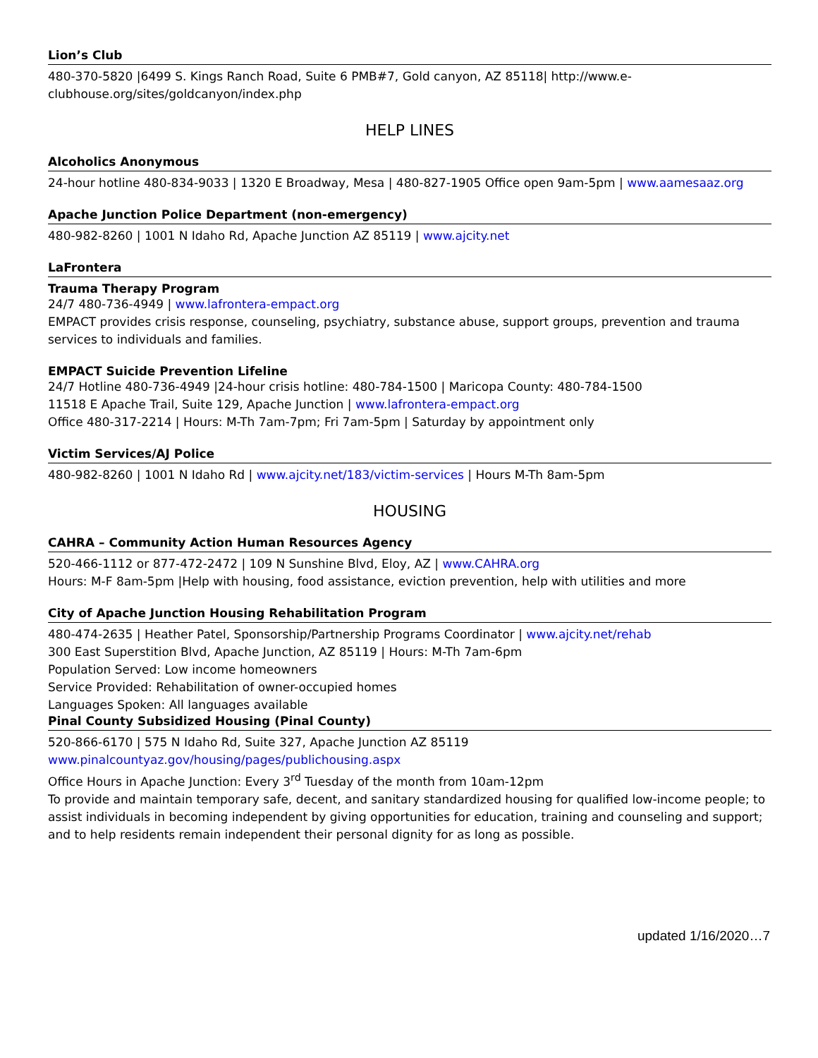Lion’s Club
480-370-5820 |6499 S. Kings Ranch Road, Suite 6 PMB#7, Gold canyon, AZ 85118| http://www.e-clubhouse.org/sites/goldcanyon/index.php
HELP LINES
Alcoholics Anonymous
24-hour hotline 480-834-9033 | 1320 E Broadway, Mesa | 480-827-1905 Office open 9am-5pm | www.aamesaaz.org
Apache Junction Police Department (non-emergency)
480-982-8260 | 1001 N Idaho Rd, Apache Junction AZ 85119 | www.ajcity.net
LaFrontera
Trauma Therapy Program
24/7 480-736-4949 | www.lafrontera-empact.org
EMPACT provides crisis response, counseling, psychiatry, substance abuse, support groups, prevention and trauma services to individuals and families.
EMPACT Suicide Prevention Lifeline
24/7 Hotline 480-736-4949 |24-hour crisis hotline: 480-784-1500 | Maricopa County: 480-784-1500
11518 E Apache Trail, Suite 129, Apache Junction | www.lafrontera-empact.org
Office 480-317-2214 | Hours: M-Th 7am-7pm; Fri 7am-5pm | Saturday by appointment only
Victim Services/AJ Police
480-982-8260 | 1001 N Idaho Rd | www.ajcity.net/183/victim-services | Hours M-Th 8am-5pm
HOUSING
CAHRA – Community Action Human Resources Agency
520-466-1112 or 877-472-2472 | 109 N Sunshine Blvd, Eloy, AZ | www.CAHRA.org
Hours: M-F 8am-5pm |Help with housing, food assistance, eviction prevention, help with utilities and more
City of Apache Junction Housing Rehabilitation Program
480-474-2635 | Heather Patel, Sponsorship/Partnership Programs Coordinator | www.ajcity.net/rehab
300 East Superstition Blvd, Apache Junction, AZ 85119 | Hours: M-Th 7am-6pm
Population Served: Low income homeowners
Service Provided: Rehabilitation of owner-occupied homes
Languages Spoken: All languages available
Pinal County Subsidized Housing (Pinal County)
520-866-6170 | 575 N Idaho Rd, Suite 327, Apache Junction AZ 85119
www.pinalcountyaz.gov/housing/pages/publichousing.aspx
Office Hours in Apache Junction: Every 3<sup>rd</sup> Tuesday of the month from 10am-12pm
To provide and maintain temporary safe, decent, and sanitary standardized housing for qualified low-income people; to assist individuals in becoming independent by giving opportunities for education, training and counseling and support; and to help residents remain independent their personal dignity for as long as possible.
updated 1/16/2020…7